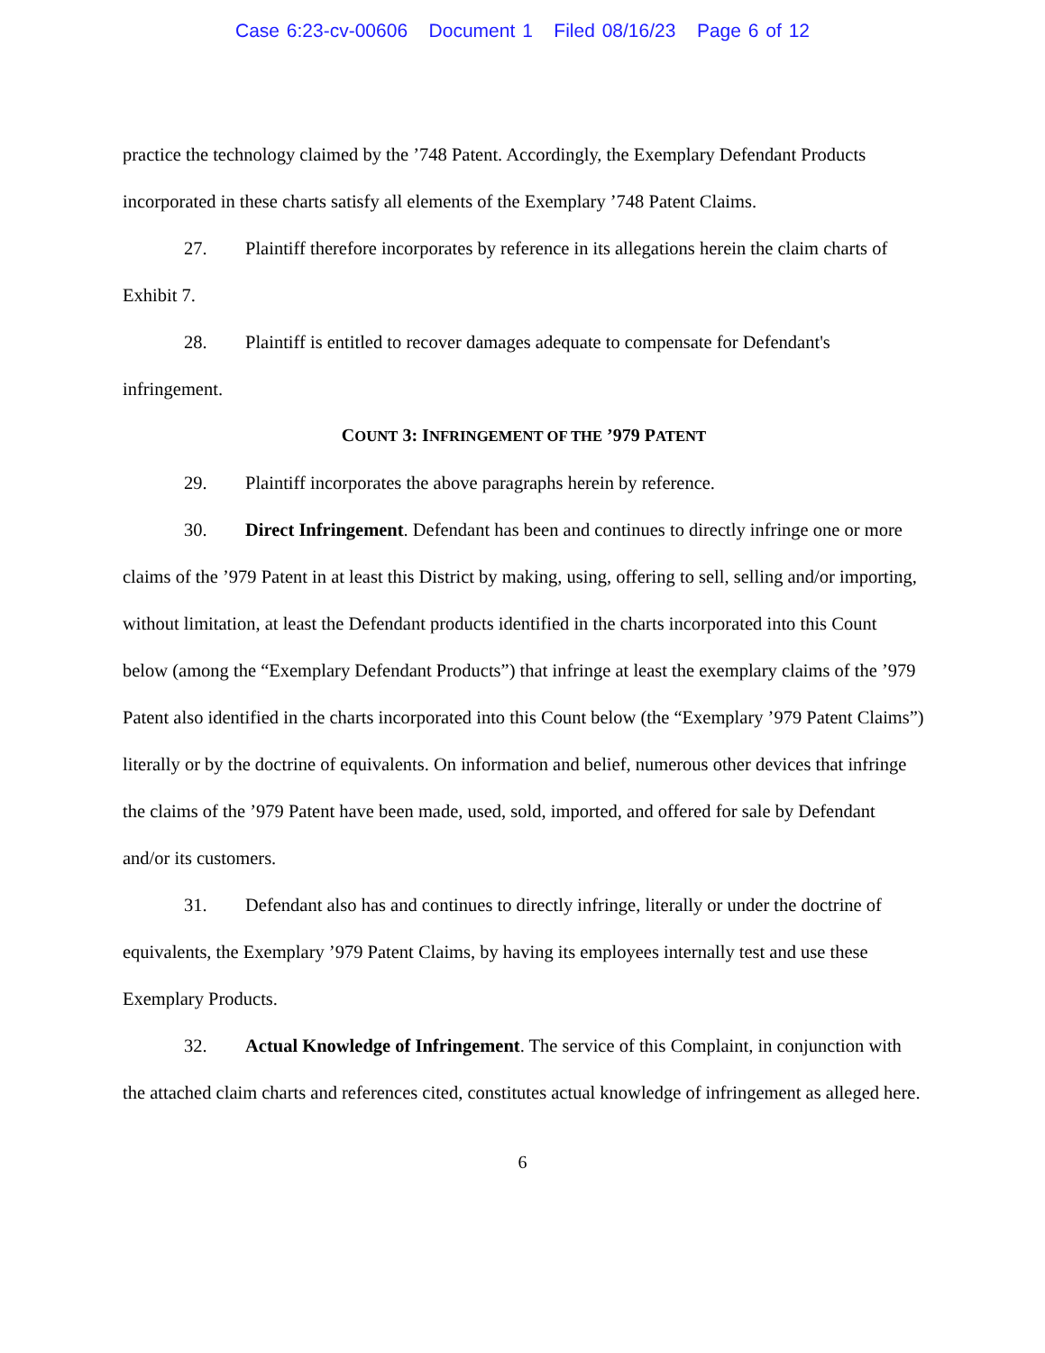Case 6:23-cv-00606 Document 1 Filed 08/16/23 Page 6 of 12
practice the technology claimed by the ’748 Patent. Accordingly, the Exemplary Defendant Products incorporated in these charts satisfy all elements of the Exemplary ’748 Patent Claims.
27. Plaintiff therefore incorporates by reference in its allegations herein the claim charts of Exhibit 7.
28. Plaintiff is entitled to recover damages adequate to compensate for Defendant's infringement.
COUNT 3: INFRINGEMENT OF THE ’979 PATENT
29. Plaintiff incorporates the above paragraphs herein by reference.
30. Direct Infringement. Defendant has been and continues to directly infringe one or more claims of the ’979 Patent in at least this District by making, using, offering to sell, selling and/or importing, without limitation, at least the Defendant products identified in the charts incorporated into this Count below (among the “Exemplary Defendant Products”) that infringe at least the exemplary claims of the ’979 Patent also identified in the charts incorporated into this Count below (the “Exemplary ’979 Patent Claims”) literally or by the doctrine of equivalents. On information and belief, numerous other devices that infringe the claims of the ’979 Patent have been made, used, sold, imported, and offered for sale by Defendant and/or its customers.
31. Defendant also has and continues to directly infringe, literally or under the doctrine of equivalents, the Exemplary ’979 Patent Claims, by having its employees internally test and use these Exemplary Products.
32. Actual Knowledge of Infringement. The service of this Complaint, in conjunction with the attached claim charts and references cited, constitutes actual knowledge of infringement as alleged here.
6